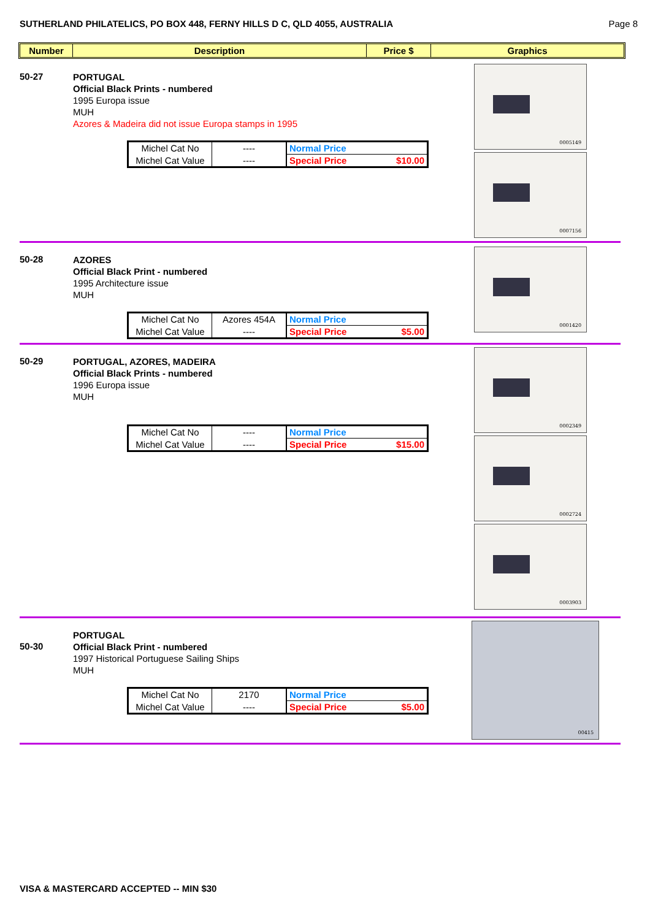SUTHERLAND PHILATELICS, PO BOX 448, FERNY HILLS D C, QLD 4055, AUSTRALIA Page 8
Number Description Price $ Graphics
50-27
PORTUGAL
Official Black Prints - numbered
1995 Europa issue
MUH
Azores & Madeira did not issue Europa stamps in 1995
| Michel Cat No | ---- | Normal Price |
| Michel Cat Value | ---- | Special Price $10.00 |
0005149
0007156
50-28
AZORES
Official Black Print - numbered
1995 Architecture issue
MUH
| Michel Cat No | Azores 454A | Normal Price |
| Michel Cat Value | ---- | Special Price $5.00 |
0001420
50-29
PORTUGAL, AZORES, MADEIRA
Official Black Prints - numbered
1996 Europa issue
MUH
| Michel Cat No | ---- | Normal Price |
| Michel Cat Value | ---- | Special Price $15.00 |
0002349
0002724
0003903
50-30
PORTUGAL
Official Black Print - numbered
1997 Historical Portuguese Sailing Ships
MUH
| Michel Cat No | 2170 | Normal Price |
| Michel Cat Value | ---- | Special Price $5.00 |
00415
VISA & MASTERCARD ACCEPTED -- MIN $30